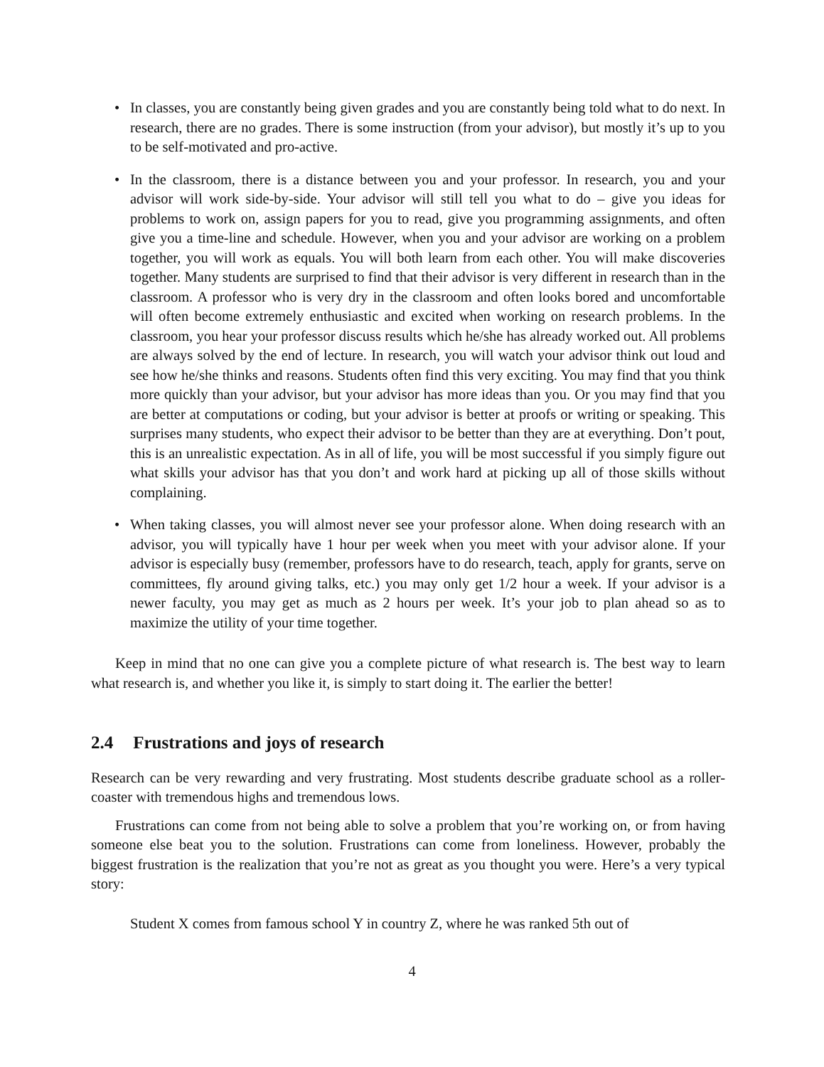• In classes, you are constantly being given grades and you are constantly being told what to do next. In research, there are no grades. There is some instruction (from your advisor), but mostly it’s up to you to be self-motivated and pro-active.
• In the classroom, there is a distance between you and your professor. In research, you and your advisor will work side-by-side. Your advisor will still tell you what to do – give you ideas for problems to work on, assign papers for you to read, give you programming assignments, and often give you a time-line and schedule. However, when you and your advisor are working on a problem together, you will work as equals. You will both learn from each other. You will make discoveries together. Many students are surprised to find that their advisor is very different in research than in the classroom. A professor who is very dry in the classroom and often looks bored and uncomfortable will often become extremely enthusiastic and excited when working on research problems. In the classroom, you hear your professor discuss results which he/she has already worked out. All problems are always solved by the end of lecture. In research, you will watch your advisor think out loud and see how he/she thinks and reasons. Students often find this very exciting. You may find that you think more quickly than your advisor, but your advisor has more ideas than you. Or you may find that you are better at computations or coding, but your advisor is better at proofs or writing or speaking. This surprises many students, who expect their advisor to be better than they are at everything. Don’t pout, this is an unrealistic expectation. As in all of life, you will be most successful if you simply figure out what skills your advisor has that you don’t and work hard at picking up all of those skills without complaining.
• When taking classes, you will almost never see your professor alone. When doing research with an advisor, you will typically have 1 hour per week when you meet with your advisor alone. If your advisor is especially busy (remember, professors have to do research, teach, apply for grants, serve on committees, fly around giving talks, etc.) you may only get 1/2 hour a week. If your advisor is a newer faculty, you may get as much as 2 hours per week. It’s your job to plan ahead so as to maximize the utility of your time together.
Keep in mind that no one can give you a complete picture of what research is. The best way to learn what research is, and whether you like it, is simply to start doing it. The earlier the better!
2.4 Frustrations and joys of research
Research can be very rewarding and very frustrating. Most students describe graduate school as a roller-coaster with tremendous highs and tremendous lows.
Frustrations can come from not being able to solve a problem that you’re working on, or from having someone else beat you to the solution. Frustrations can come from loneliness. However, probably the biggest frustration is the realization that you’re not as great as you thought you were. Here’s a very typical story:
Student X comes from famous school Y in country Z, where he was ranked 5th out of
4